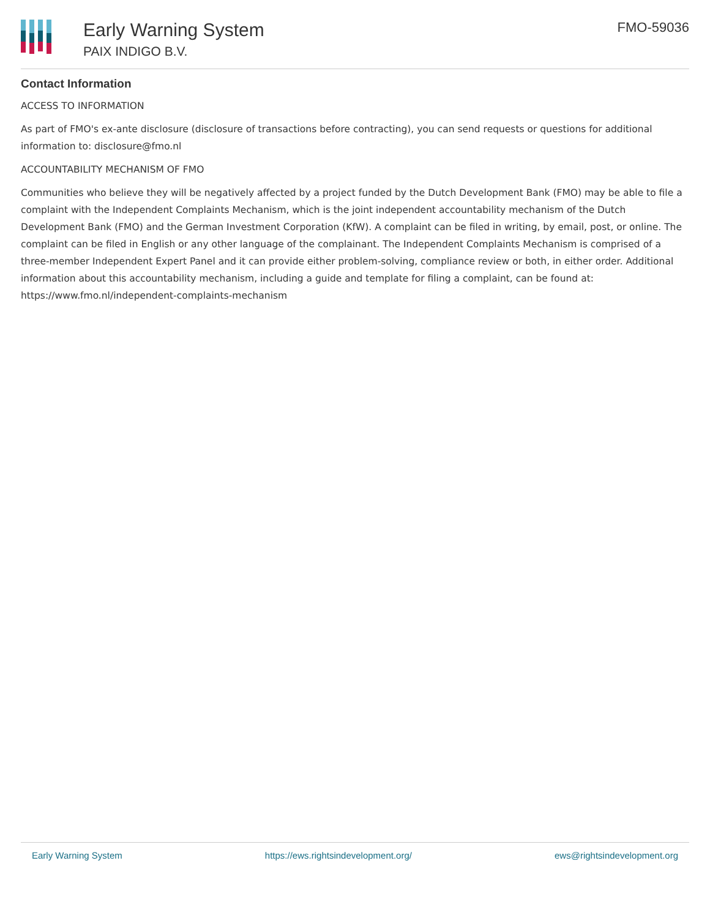Early Warning System
PAIX INDIGO B.V.
FMO-59036
Contact Information
ACCESS TO INFORMATION
As part of FMO's ex-ante disclosure (disclosure of transactions before contracting), you can send requests or questions for additional information to: disclosure@fmo.nl
ACCOUNTABILITY MECHANISM OF FMO
Communities who believe they will be negatively affected by a project funded by the Dutch Development Bank (FMO) may be able to file a complaint with the Independent Complaints Mechanism, which is the joint independent accountability mechanism of the Dutch Development Bank (FMO) and the German Investment Corporation (KfW). A complaint can be filed in writing, by email, post, or online. The complaint can be filed in English or any other language of the complainant. The Independent Complaints Mechanism is comprised of a three-member Independent Expert Panel and it can provide either problem-solving, compliance review or both, in either order. Additional information about this accountability mechanism, including a guide and template for filing a complaint, can be found at: https://www.fmo.nl/independent-complaints-mechanism
Early Warning System https://ews.rightsindevelopment.org/ ews@rightsindevelopment.org